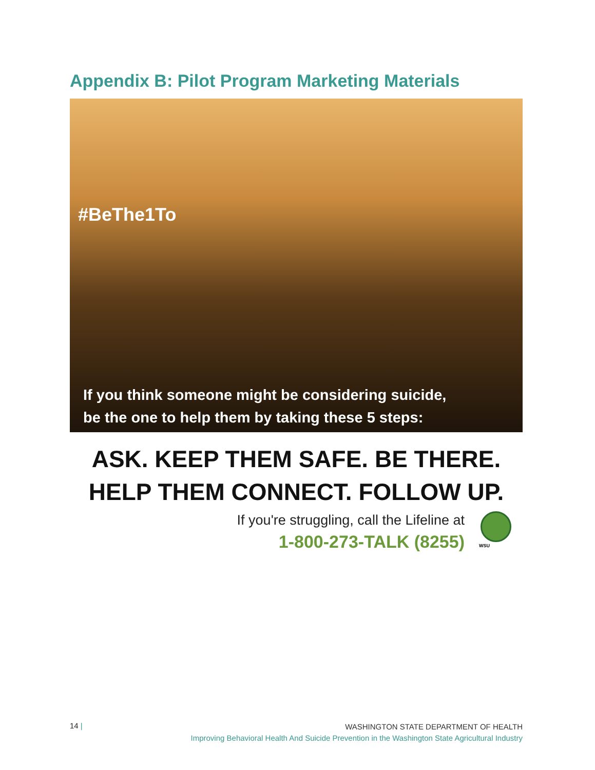Appendix B: Pilot Program Marketing Materials
#BeThe1To
If you think someone might be considering suicide,
be the one to help them by taking these 5 steps:
ASK. KEEP THEM SAFE. BE THERE.
HELP THEM CONNECT. FOLLOW UP.
If you're struggling, call the Lifeline at
1-800-273-TALK (8255)
WSU
14 |
WASHINGTON STATE DEPARTMENT OF HEALTH
Improving Behavioral Health And Suicide Prevention in the Washington State Agricultural Industry